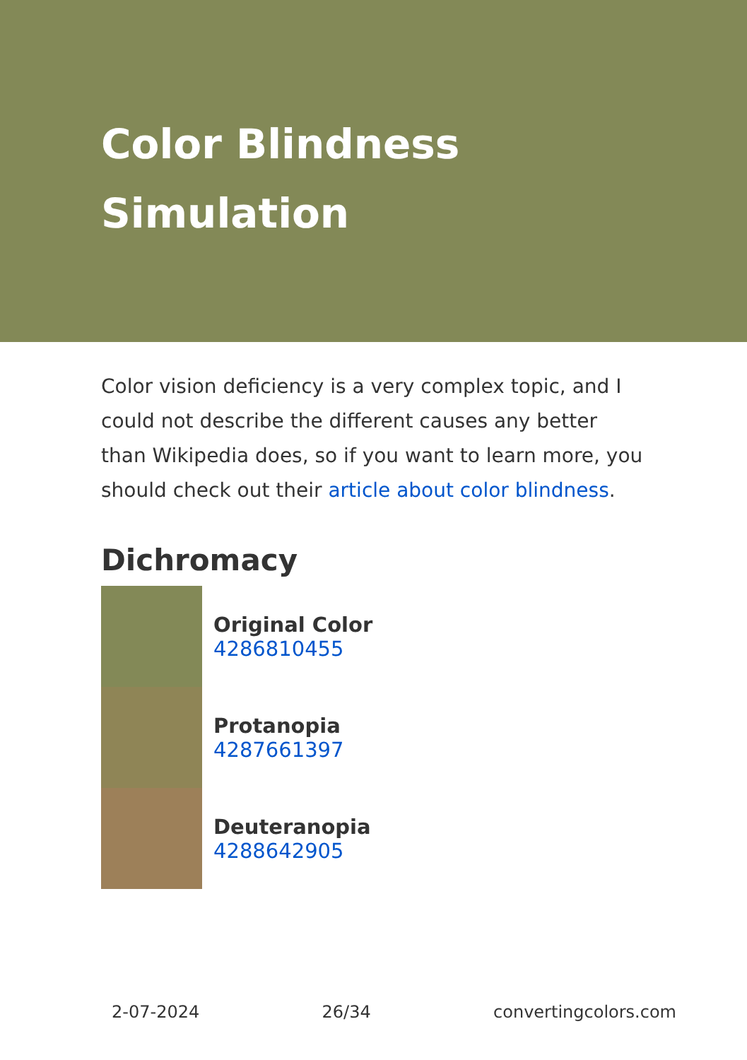Color Blindness Simulation
Color vision deficiency is a very complex topic, and I could not describe the different causes any better than Wikipedia does, so if you want to learn more, you should check out their article about color blindness.
Dichromacy
Original Color
4286810455
Protanopia
4287661397
Deuteranopia
4288642905
2-07-2024 26/34 convertingcolors.com